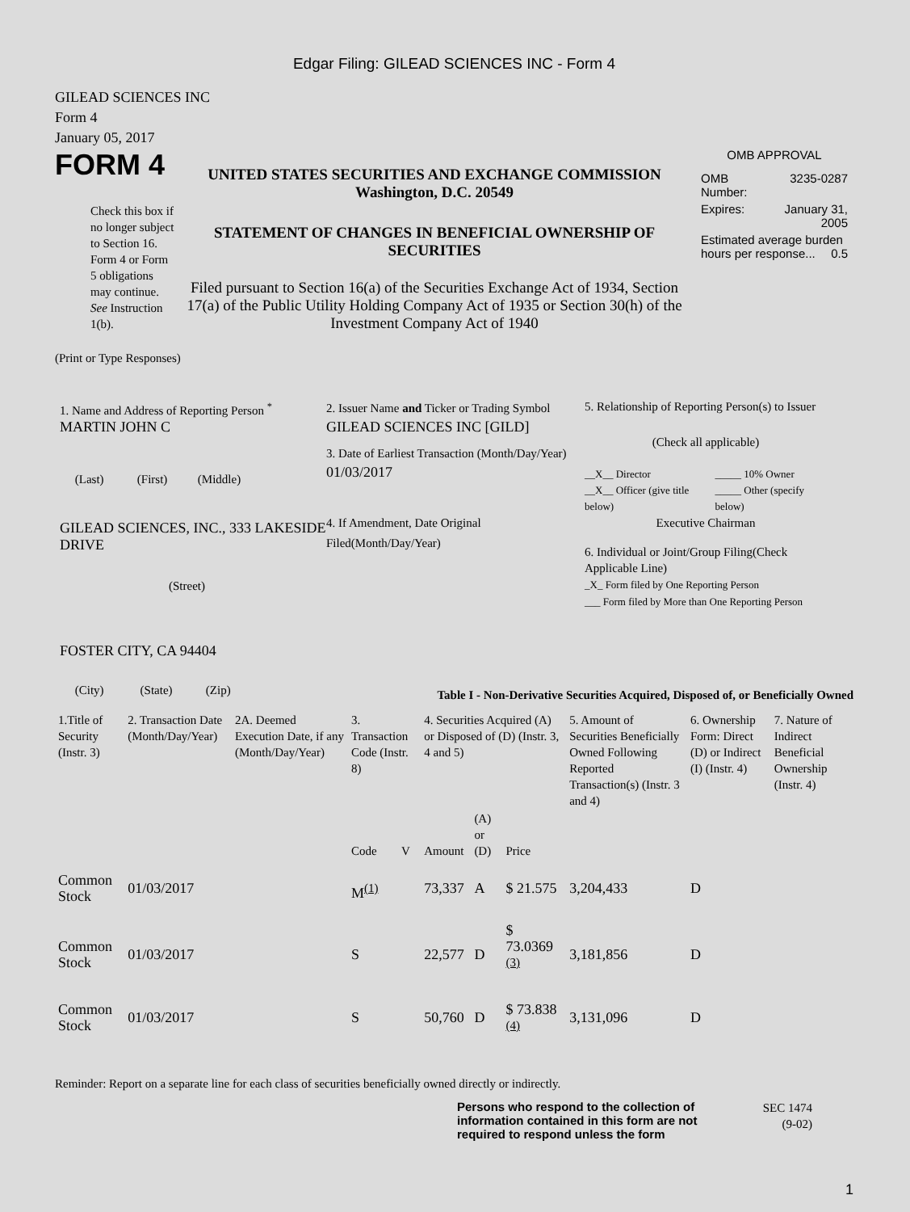Edgar Filing: GILEAD SCIENCES INC - Form 4
GILEAD SCIENCES INC
Form 4
January 05, 2017
FORM 4
Check this box if no longer subject to Section 16. Form 4 or Form 5 obligations may continue. See Instruction 1(b).
UNITED STATES SECURITIES AND EXCHANGE COMMISSION
Washington, D.C. 20549
STATEMENT OF CHANGES IN BENEFICIAL OWNERSHIP OF SECURITIES
Filed pursuant to Section 16(a) of the Securities Exchange Act of 1934, Section 17(a) of the Public Utility Holding Company Act of 1935 or Section 30(h) of the Investment Company Act of 1940
OMB APPROVAL
| OMB Number: | 3235-0287 |
| Expires: | January 31, 2005 |
| Estimated average burden hours per response... 0.5 | |
(Print or Type Responses)
1. Name and Address of Reporting Person <sup>*</sup>
MARTIN JOHN C
(Last) (First) (Middle)
GILEAD SCIENCES, INC., 333 LAKESIDE DRIVE
(Street)
FOSTER CITY, CA 94404
(City) (State) (Zip)
2. Issuer Name and Ticker or Trading Symbol
GILEAD SCIENCES INC [GILD]
3. Date of Earliest Transaction (Month/Day/Year)
01/03/2017
4. If Amendment, Date Original Filed(Month/Day/Year)
5. Relationship of Reporting Person(s) to Issuer
(Check all applicable)
| __X__ Director __X__ Officer (give title below) | _____ 10% Owner _____ Other (specify below) |
Executive Chairman
6. Individual or Joint/Group Filing(Check Applicable Line)
_X_ Form filed by One Reporting Person
___ Form filed by More than One Reporting Person
Table I - Non-Derivative Securities Acquired, Disposed of, or Beneficially Owned
| 1.Title of Security (Instr. 3) | 2. Transaction Date (Month/Day/Year) | 2A. Deemed Execution Date, if any (Month/Day/Year) | 3. Transaction Code (Instr. 8) | | 4. Securities Acquired (A) or Disposed of (D) (Instr. 3, 4 and 5) | | | 5. Amount of Securities Beneficially Owned Following Reported Transaction(s) (Instr. 3 and 4) | 6. Ownership Form: Direct (D) or Indirect (I) (Instr. 4) | 7. Nature of Indirect Beneficial Ownership (Instr. 4) |
| --- | --- | --- | --- | --- | --- | --- | --- | --- | --- | --- |
| | | | Code | V | Amount | (A) or (D) | Price | | | |
| Common Stock | 01/03/2017 | | M<sup>(1)</sup> | | 73,337 | A | $ 21.575 | 3,204,433 | D | |
| Common Stock | 01/03/2017 | | S | | 22,577 | D | $ 73.0369 <sup>(3)</sup> | 3,181,856 | D | |
| Common Stock | 01/03/2017 | | S | | 50,760 | D | $ 73.838 <sup>(4)</sup> | 3,131,096 | D | |
Reminder: Report on a separate line for each class of securities beneficially owned directly or indirectly.
Persons who respond to the collection of information contained in this form are not required to respond unless the form
SEC 1474
(9-02)
1